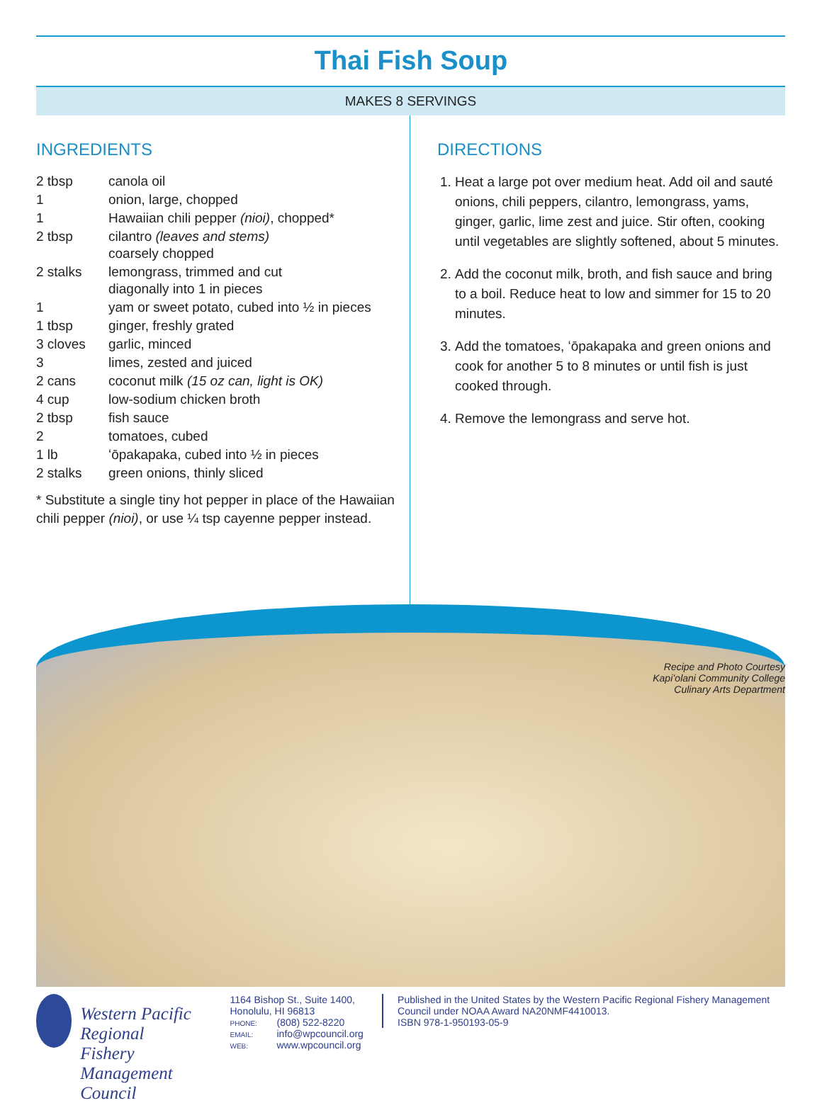Thai Fish Soup
MAKES 8 SERVINGS
INGREDIENTS
| 2 tbsp | canola oil |
| 1 | onion, large, chopped |
| 1 | Hawaiian chili pepper (nioi) , chopped* |
| 2 tbsp | cilantro (leaves and stems) coarsely chopped |
| 2 stalks | lemongrass, trimmed and cut diagonally into 1 in pieces |
| 1 | yam or sweet potato, cubed into ½ in pieces |
| 1 tbsp | ginger, freshly grated |
| 3 cloves | garlic, minced |
| 3 | limes, zested and juiced |
| 2 cans | coconut milk (15 oz can, light is OK) |
| 4 cup | low-sodium chicken broth |
| 2 tbsp | fish sauce |
| 2 | tomatoes, cubed |
| 1 lb | ʻōpakapaka, cubed into ½ in pieces |
| 2 stalks | green onions, thinly sliced |
* Substitute a single tiny hot pepper in place of the Hawaiian chili pepper (nioi), or use ¼ tsp cayenne pepper instead.
DIRECTIONS
1. Heat a large pot over medium heat. Add oil and sauté onions, chili peppers, cilantro, lemongrass, yams, ginger, garlic, lime zest and juice. Stir often, cooking until vegetables are slightly softened, about 5 minutes.
2. Add the coconut milk, broth, and fish sauce and bring to a boil. Reduce heat to low and simmer for 15 to 20 minutes.
3. Add the tomatoes, ʻōpakapaka and green onions and cook for another 5 to 8 minutes or until fish is just cooked through.
4. Remove the lemongrass and serve hot.
Recipe and Photo Courtesy
Kapiʻolani Community College
Culinary Arts Department
Western Pacific Regional
Fishery Management Council
1164 Bishop St., Suite 1400, Honolulu, HI 96813
PHONE: (808) 522-8220
EMAIL: info@wpcouncil.org
WEB: www.wpcouncil.org
Published in the United States by the Western Pacific Regional Fishery Management Council under NOAA Award NA20NMF4410013.
ISBN 978-1-950193-05-9